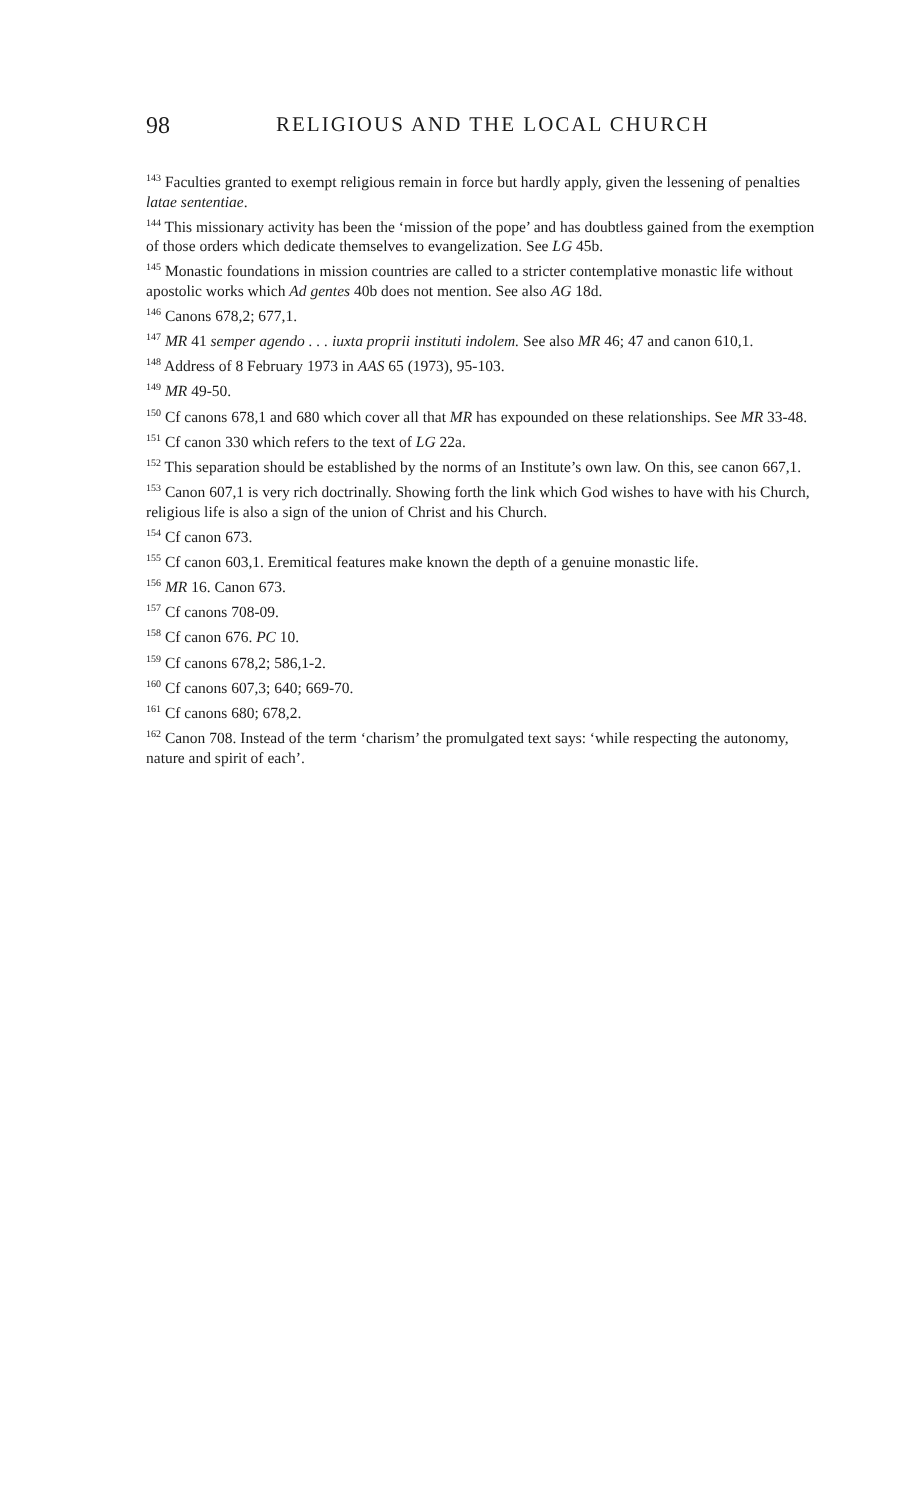98 RELIGIOUS AND THE LOCAL CHURCH
<sup>143</sup> Faculties granted to exempt religious remain in force but hardly apply, given the lessening of penalties latae sententiae.
<sup>144</sup> This missionary activity has been the ‘mission of the pope’ and has doubtless gained from the exemption of those orders which dedicate themselves to evangelization. See LG 45b.
<sup>145</sup> Monastic foundations in mission countries are called to a stricter contemplative monastic life without apostolic works which Ad gentes 40b does not mention. See also AG 18d.
<sup>146</sup> Canons 678,2; 677,1.
<sup>147</sup> MR 41 semper agendo . . . iuxta proprii instituti indolem. See also MR 46; 47 and canon 610,1.
<sup>148</sup> Address of 8 February 1973 in AAS 65 (1973), 95-103.
<sup>149</sup> MR 49-50.
<sup>150</sup> Cf canons 678,1 and 680 which cover all that MR has expounded on these relationships. See MR 33-48.
<sup>151</sup> Cf canon 330 which refers to the text of LG 22a.
<sup>152</sup> This separation should be established by the norms of an Institute’s own law. On this, see canon 667,1.
<sup>153</sup> Canon 607,1 is very rich doctrinally. Showing forth the link which God wishes to have with his Church, religious life is also a sign of the union of Christ and his Church.
<sup>154</sup> Cf canon 673.
<sup>155</sup> Cf canon 603,1. Eremitical features make known the depth of a genuine monastic life.
<sup>156</sup> MR 16. Canon 673.
<sup>157</sup> Cf canons 708-09.
<sup>158</sup> Cf canon 676. PC 10.
<sup>159</sup> Cf canons 678,2; 586,1-2.
<sup>160</sup> Cf canons 607,3; 640; 669-70.
<sup>161</sup> Cf canons 680; 678,2.
<sup>162</sup> Canon 708. Instead of the term ‘charism’ the promulgated text says: ‘while respecting the autonomy, nature and spirit of each’.